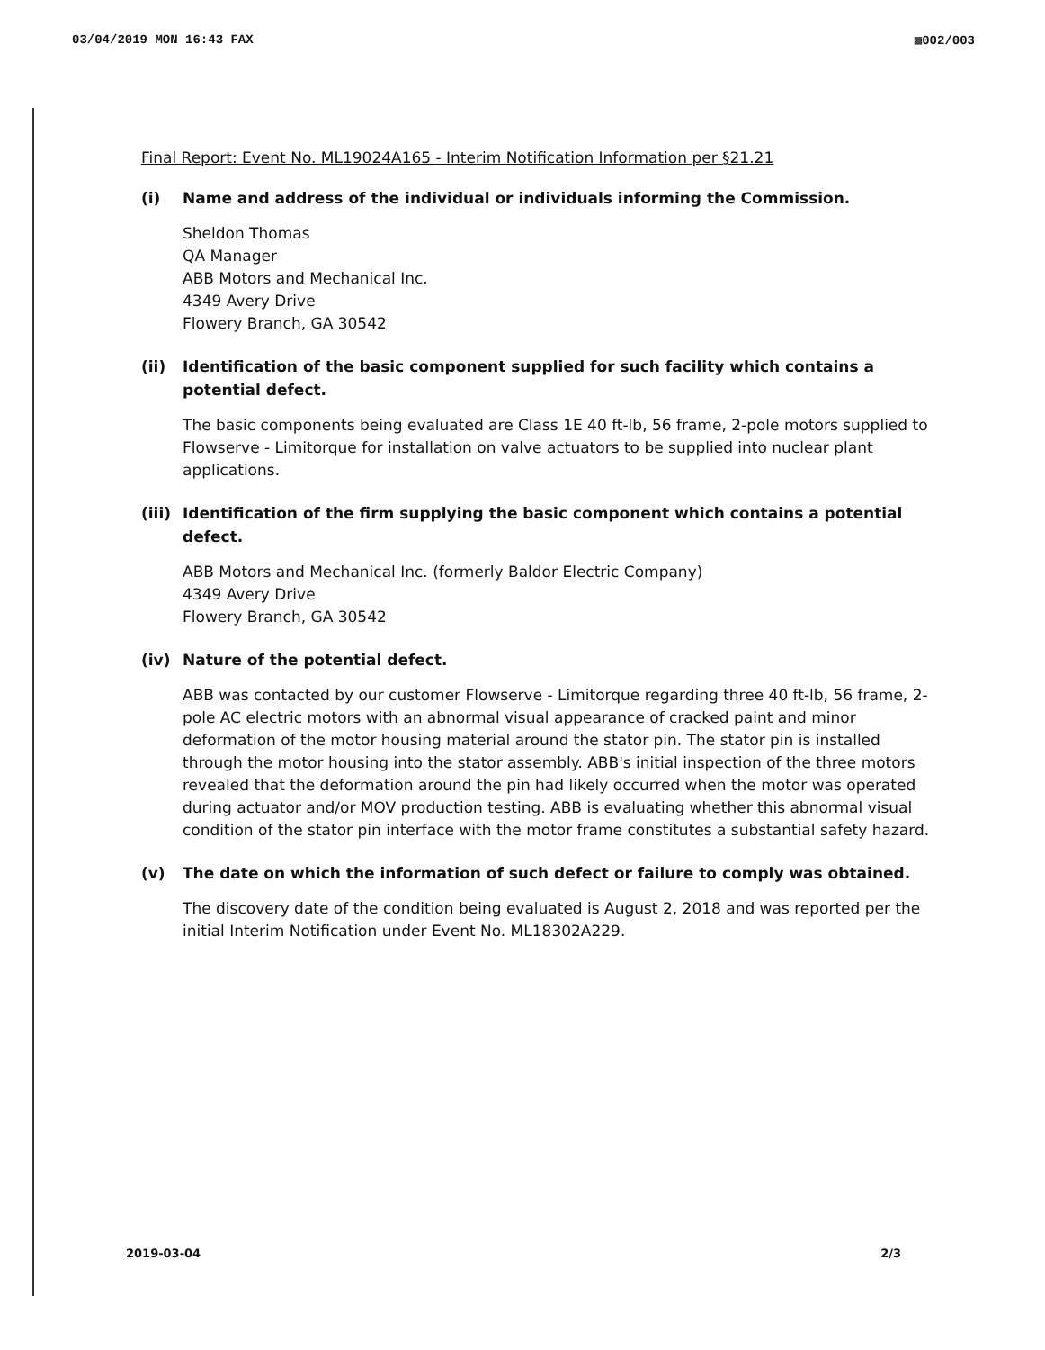03/04/2019 MON 16:43 FAX ▩002/003
Final Report: Event No. ML19024A165 - Interim Notification Information per §21.21
(i) Name and address of the individual or individuals informing the Commission.
Sheldon Thomas
QA Manager
ABB Motors and Mechanical Inc.
4349 Avery Drive
Flowery Branch, GA 30542
(ii) Identification of the basic component supplied for such facility which contains a potential defect.
The basic components being evaluated are Class 1E 40 ft-lb, 56 frame, 2-pole motors supplied to Flowserve - Limitorque for installation on valve actuators to be supplied into nuclear plant applications.
(iii) Identification of the firm supplying the basic component which contains a potential defect.
ABB Motors and Mechanical Inc. (formerly Baldor Electric Company)
4349 Avery Drive
Flowery Branch, GA 30542
(iv) Nature of the potential defect.
ABB was contacted by our customer Flowserve - Limitorque regarding three 40 ft-lb, 56 frame, 2-pole AC electric motors with an abnormal visual appearance of cracked paint and minor deformation of the motor housing material around the stator pin. The stator pin is installed through the motor housing into the stator assembly. ABB's initial inspection of the three motors revealed that the deformation around the pin had likely occurred when the motor was operated during actuator and/or MOV production testing. ABB is evaluating whether this abnormal visual condition of the stator pin interface with the motor frame constitutes a substantial safety hazard.
(v) The date on which the information of such defect or failure to comply was obtained.
The discovery date of the condition being evaluated is August 2, 2018 and was reported per the initial Interim Notification under Event No. ML18302A229.
2019-03-04 2/3